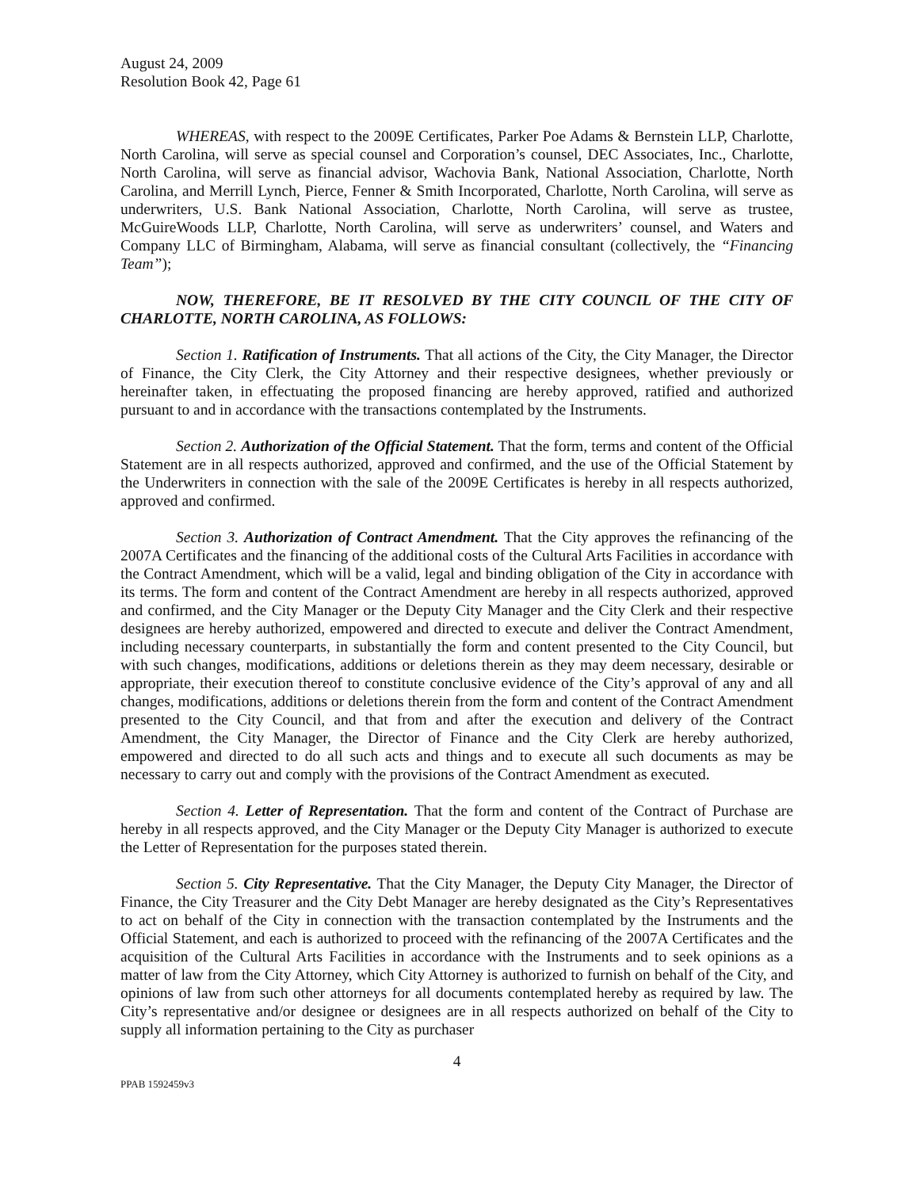August 24, 2009
Resolution Book 42, Page 61
WHEREAS, with respect to the 2009E Certificates, Parker Poe Adams & Bernstein LLP, Charlotte, North Carolina, will serve as special counsel and Corporation’s counsel, DEC Associates, Inc., Charlotte, North Carolina, will serve as financial advisor, Wachovia Bank, National Association, Charlotte, North Carolina, and Merrill Lynch, Pierce, Fenner & Smith Incorporated, Charlotte, North Carolina, will serve as underwriters, U.S. Bank National Association, Charlotte, North Carolina, will serve as trustee, McGuireWoods LLP, Charlotte, North Carolina, will serve as underwriters’ counsel, and Waters and Company LLC of Birmingham, Alabama, will serve as financial consultant (collectively, the “Financing Team”);
NOW, THEREFORE, BE IT RESOLVED BY THE CITY COUNCIL OF THE CITY OF CHARLOTTE, NORTH CAROLINA, AS FOLLOWS:
Section 1. Ratification of Instruments. That all actions of the City, the City Manager, the Director of Finance, the City Clerk, the City Attorney and their respective designees, whether previously or hereinafter taken, in effectuating the proposed financing are hereby approved, ratified and authorized pursuant to and in accordance with the transactions contemplated by the Instruments.
Section 2. Authorization of the Official Statement. That the form, terms and content of the Official Statement are in all respects authorized, approved and confirmed, and the use of the Official Statement by the Underwriters in connection with the sale of the 2009E Certificates is hereby in all respects authorized, approved and confirmed.
Section 3. Authorization of Contract Amendment. That the City approves the refinancing of the 2007A Certificates and the financing of the additional costs of the Cultural Arts Facilities in accordance with the Contract Amendment, which will be a valid, legal and binding obligation of the City in accordance with its terms. The form and content of the Contract Amendment are hereby in all respects authorized, approved and confirmed, and the City Manager or the Deputy City Manager and the City Clerk and their respective designees are hereby authorized, empowered and directed to execute and deliver the Contract Amendment, including necessary counterparts, in substantially the form and content presented to the City Council, but with such changes, modifications, additions or deletions therein as they may deem necessary, desirable or appropriate, their execution thereof to constitute conclusive evidence of the City’s approval of any and all changes, modifications, additions or deletions therein from the form and content of the Contract Amendment presented to the City Council, and that from and after the execution and delivery of the Contract Amendment, the City Manager, the Director of Finance and the City Clerk are hereby authorized, empowered and directed to do all such acts and things and to execute all such documents as may be necessary to carry out and comply with the provisions of the Contract Amendment as executed.
Section 4. Letter of Representation. That the form and content of the Contract of Purchase are hereby in all respects approved, and the City Manager or the Deputy City Manager is authorized to execute the Letter of Representation for the purposes stated therein.
Section 5. City Representative. That the City Manager, the Deputy City Manager, the Director of Finance, the City Treasurer and the City Debt Manager are hereby designated as the City’s Representatives to act on behalf of the City in connection with the transaction contemplated by the Instruments and the Official Statement, and each is authorized to proceed with the refinancing of the 2007A Certificates and the acquisition of the Cultural Arts Facilities in accordance with the Instruments and to seek opinions as a matter of law from the City Attorney, which City Attorney is authorized to furnish on behalf of the City, and opinions of law from such other attorneys for all documents contemplated hereby as required by law. The City’s representative and/or designee or designees are in all respects authorized on behalf of the City to supply all information pertaining to the City as purchaser
4
PPAB 1592459v3